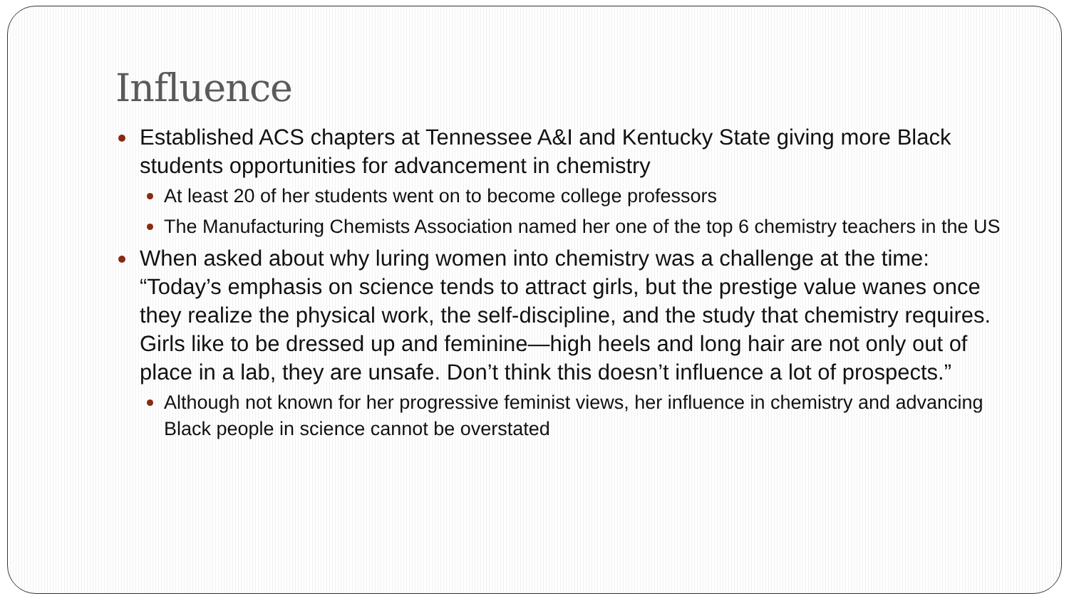Influence
Established ACS chapters at Tennessee A&I and Kentucky State giving more Black students opportunities for advancement in chemistry
At least 20 of her students went on to become college professors
The Manufacturing Chemists Association named her one of the top 6 chemistry teachers in the US
When asked about why luring women into chemistry was a challenge at the time: “Today’s emphasis on science tends to attract girls, but the prestige value wanes once they realize the physical work, the self-discipline, and the study that chemistry requires. Girls like to be dressed up and feminine—high heels and long hair are not only out of place in a lab, they are unsafe. Don’t think this doesn’t influence a lot of prospects.”
Although not known for her progressive feminist views, her influence in chemistry and advancing Black people in science cannot be overstated